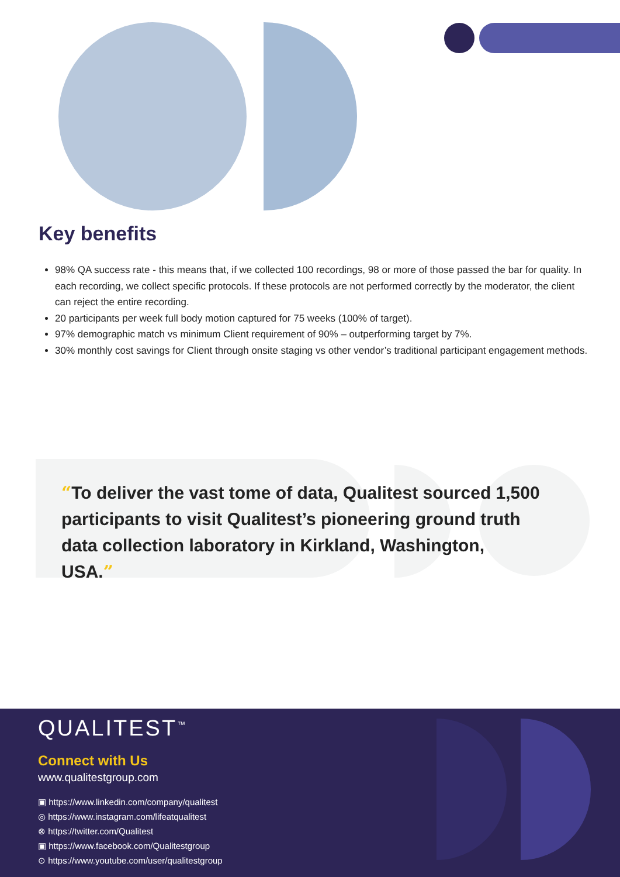Key benefits
98% QA success rate - this means that, if we collected 100 recordings, 98 or more of those passed the bar for quality. In each recording, we collect specific protocols. If these protocols are not performed correctly by the moderator, the client can reject the entire recording.
20 participants per week full body motion captured for 75 weeks (100% of target).
97% demographic match vs minimum Client requirement of 90% – outperforming target by 7%.
30% monthly cost savings for Client through onsite staging vs other vendor’s traditional participant engagement methods.
“To deliver the vast tome of data, Qualitest sourced 1,500 participants to visit Qualitest’s pioneering ground truth data collection laboratory in Kirkland, Washington, USA.”
QUALITEST<sup>™</sup>
Connect with Us
www.qualitestgroup.com
▣ https://www.linkedin.com/company/qualitest
◎ https://www.instagram.com/lifeatqualitest
⊗ https://twitter.com/Qualitest
▣ https://www.facebook.com/Qualitestgroup
⊙ https://www.youtube.com/user/qualitestgroup